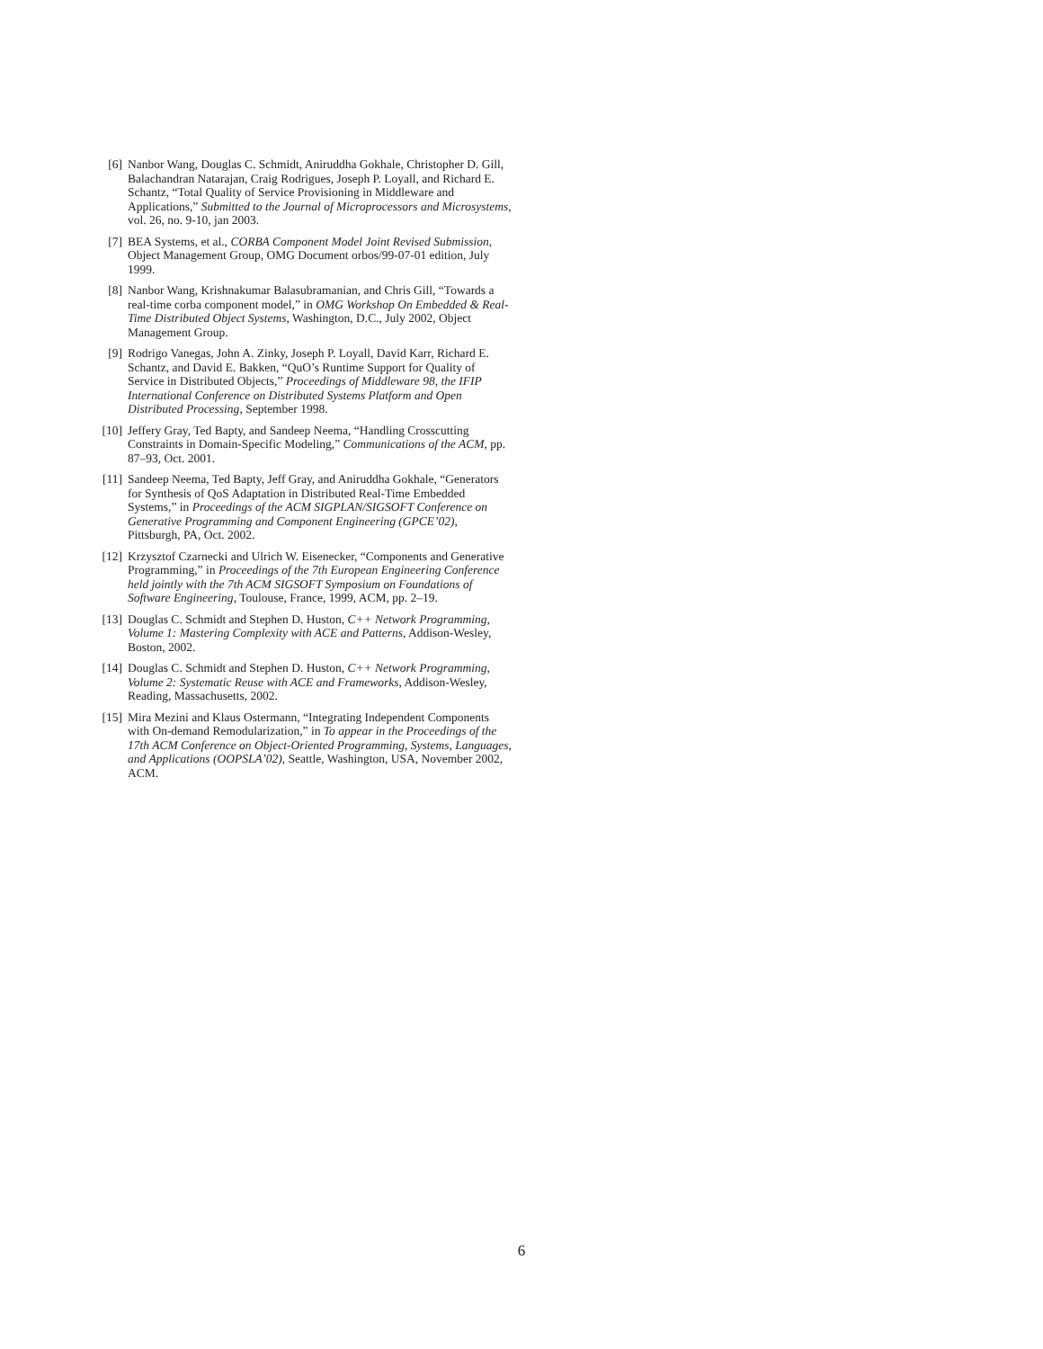[6] Nanbor Wang, Douglas C. Schmidt, Aniruddha Gokhale, Christopher D. Gill, Balachandran Natarajan, Craig Rodrigues, Joseph P. Loyall, and Richard E. Schantz, “Total Quality of Service Provisioning in Middleware and Applications,” Submitted to the Journal of Microprocessors and Microsystems, vol. 26, no. 9-10, jan 2003.
[7] BEA Systems, et al., CORBA Component Model Joint Revised Submission, Object Management Group, OMG Document orbos/99-07-01 edition, July 1999.
[8] Nanbor Wang, Krishnakumar Balasubramanian, and Chris Gill, “Towards a real-time corba component model,” in OMG Workshop On Embedded & Real-Time Distributed Object Systems, Washington, D.C., July 2002, Object Management Group.
[9] Rodrigo Vanegas, John A. Zinky, Joseph P. Loyall, David Karr, Richard E. Schantz, and David E. Bakken, “QuO’s Runtime Support for Quality of Service in Distributed Objects,” Proceedings of Middleware 98, the IFIP International Conference on Distributed Systems Platform and Open Distributed Processing, September 1998.
[10] Jeffery Gray, Ted Bapty, and Sandeep Neema, “Handling Crosscutting Constraints in Domain-Specific Modeling,” Communications of the ACM, pp. 87–93, Oct. 2001.
[11] Sandeep Neema, Ted Bapty, Jeff Gray, and Aniruddha Gokhale, “Generators for Synthesis of QoS Adaptation in Distributed Real-Time Embedded Systems,” in Proceedings of the ACM SIGPLAN/SIGSOFT Conference on Generative Programming and Component Engineering (GPCE’02), Pittsburgh, PA, Oct. 2002.
[12] Krzysztof Czarnecki and Ulrich W. Eisenecker, “Components and Generative Programming,” in Proceedings of the 7th European Engineering Conference held jointly with the 7th ACM SIGSOFT Symposium on Foundations of Software Engineering, Toulouse, France, 1999, ACM, pp. 2–19.
[13] Douglas C. Schmidt and Stephen D. Huston, C++ Network Programming, Volume 1: Mastering Complexity with ACE and Patterns, Addison-Wesley, Boston, 2002.
[14] Douglas C. Schmidt and Stephen D. Huston, C++ Network Programming, Volume 2: Systematic Reuse with ACE and Frameworks, Addison-Wesley, Reading, Massachusetts, 2002.
[15] Mira Mezini and Klaus Ostermann, “Integrating Independent Components with On-demand Remodularization,” in To appear in the Proceedings of the 17th ACM Conference on Object-Oriented Programming, Systems, Languages, and Applications (OOPSLA’02), Seattle, Washington, USA, November 2002, ACM.
6